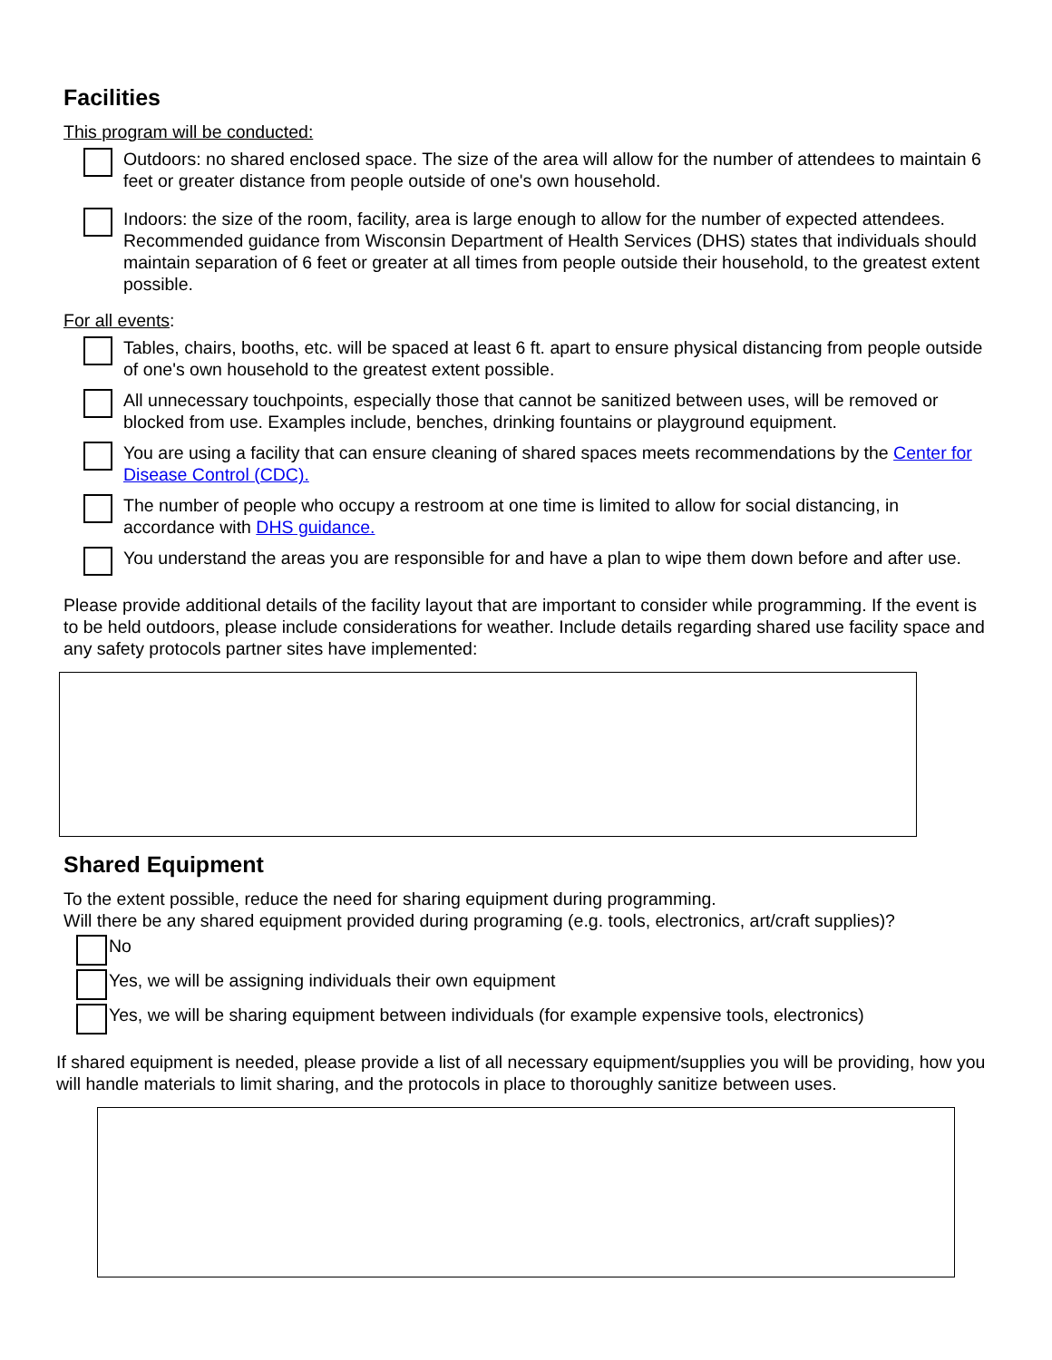Facilities
This program will be conducted:
Outdoors: no shared enclosed space. The size of the area will allow for the number of attendees to maintain 6 feet or greater distance from people outside of one's own household.
Indoors: the size of the room, facility, area is large enough to allow for the number of expected attendees. Recommended guidance from Wisconsin Department of Health Services (DHS) states that individuals should maintain separation of 6 feet or greater at all times from people outside their household, to the greatest extent possible.
For all events:
Tables, chairs, booths, etc. will be spaced at least 6 ft. apart to ensure physical distancing from people outside of one's own household to the greatest extent possible.
All unnecessary touchpoints, especially those that cannot be sanitized between uses, will be removed or blocked from use. Examples include, benches, drinking fountains or playground equipment.
You are using a facility that can ensure cleaning of shared spaces meets recommendations by the Center for Disease Control (CDC).
The number of people who occupy a restroom at one time is limited to allow for social distancing, in accordance with DHS guidance.
You understand the areas you are responsible for and have a plan to wipe them down before and after use.
Please provide additional details of the facility layout that are important to consider while programming. If the event is to be held outdoors, please include considerations for weather. Include details regarding shared use facility space and any safety protocols partner sites have implemented:
Shared Equipment
To the extent possible, reduce the need for sharing equipment during programming.
Will there be any shared equipment provided during programing (e.g. tools, electronics, art/craft supplies)?
No
Yes, we will be assigning individuals their own equipment
Yes, we will be sharing equipment between individuals (for example expensive tools, electronics)
If shared equipment is needed, please provide a list of all necessary equipment/supplies you will be providing, how you will handle materials to limit sharing, and the protocols in place to thoroughly sanitize between uses.